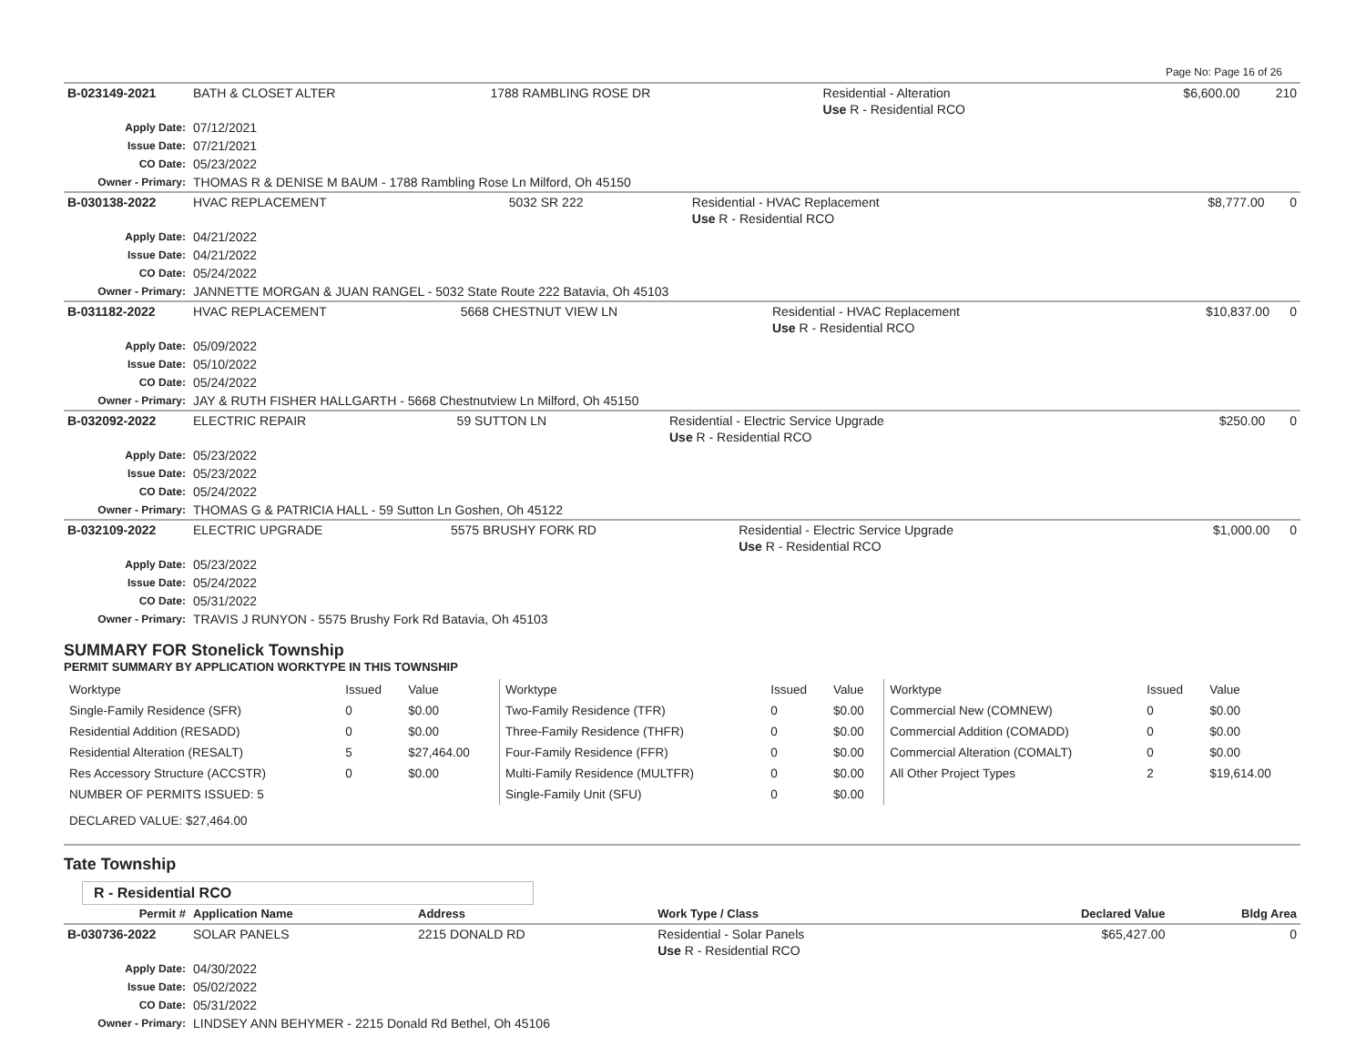Page No: Page 16 of 26
| B-023149-2021 | BATH & CLOSET ALTER | 1788 RAMBLING ROSE DR | Residential - Alteration Use R - Residential RCO | $6,600.00 | 210 |
| Apply Date: | 07/12/2021 | | | | |
| Issue Date: | 07/21/2021 | | | | |
| CO Date: | 05/23/2022 | | | | |
| Owner - Primary: | THOMAS R & DENISE M BAUM - 1788 Rambling Rose Ln Milford, Oh 45150 | | | | |
| B-030138-2022 | HVAC REPLACEMENT | 5032 SR 222 | Residential - HVAC Replacement Use R - Residential RCO | $8,777.00 | 0 |
| Apply Date: | 04/21/2022 | | | | |
| Issue Date: | 04/21/2022 | | | | |
| CO Date: | 05/24/2022 | | | | |
| Owner - Primary: | JANNETTE MORGAN & JUAN RANGEL - 5032 State Route 222 Batavia, Oh 45103 | | | | |
| B-031182-2022 | HVAC REPLACEMENT | 5668 CHESTNUT VIEW LN | Residential - HVAC Replacement Use R - Residential RCO | $10,837.00 | 0 |
| Apply Date: | 05/09/2022 | | | | |
| Issue Date: | 05/10/2022 | | | | |
| CO Date: | 05/24/2022 | | | | |
| Owner - Primary: | JAY & RUTH FISHER HALLGARTH - 5668 Chestnutview Ln Milford, Oh 45150 | | | | |
| B-032092-2022 | ELECTRIC REPAIR | 59 SUTTON LN | Residential - Electric Service Upgrade Use R - Residential RCO | $250.00 | 0 |
| Apply Date: | 05/23/2022 | | | | |
| Issue Date: | 05/23/2022 | | | | |
| CO Date: | 05/24/2022 | | | | |
| Owner - Primary: | THOMAS G & PATRICIA HALL - 59 Sutton Ln Goshen, Oh 45122 | | | | |
| B-032109-2022 | ELECTRIC UPGRADE | 5575 BRUSHY FORK RD | Residential - Electric Service Upgrade Use R - Residential RCO | $1,000.00 | 0 |
| Apply Date: | 05/23/2022 | | | | |
| Issue Date: | 05/24/2022 | | | | |
| CO Date: | 05/31/2022 | | | | |
| Owner - Primary: | TRAVIS J RUNYON - 5575 Brushy Fork Rd Batavia, Oh 45103 | | | | |
SUMMARY FOR Stonelick Township
PERMIT SUMMARY BY APPLICATION WORKTYPE IN THIS TOWNSHIP
| Worktype | Issued | Value | Worktype | Issued | Value | Worktype | Issued | Value |
| --- | --- | --- | --- | --- | --- | --- | --- | --- |
| Single-Family Residence (SFR) | 0 | $0.00 | Two-Family Residence (TFR) | 0 | $0.00 | Commercial New (COMNEW) | 0 | $0.00 |
| Residential Addition (RESADD) | 0 | $0.00 | Three-Family Residence (THFR) | 0 | $0.00 | Commercial Addition (COMADD) | 0 | $0.00 |
| Residential Alteration (RESALT) | 5 | $27,464.00 | Four-Family Residence (FFR) | 0 | $0.00 | Commercial Alteration (COMALT) | 0 | $0.00 |
| Res Accessory Structure (ACCSTR) | 0 | $0.00 | Multi-Family Residence (MULTFR) | 0 | $0.00 | All Other Project Types | 2 | $19,614.00 |
| NUMBER OF PERMITS ISSUED: 5 | | | Single-Family Unit (SFU) | 0 | $0.00 | | | |
| DECLARED VALUE: $27,464.00 | | | | | | | | |
Tate Township
R - Residential RCO
| Permit # | Application Name | Address | Work Type / Class | Declared Value | Bldg Area |
| B-030736-2022 | SOLAR PANELS | 2215 DONALD RD | Residential - Solar Panels Use R - Residential RCO | $65,427.00 | 0 |
| Apply Date: | 04/30/2022 | | | | |
| Issue Date: | 05/02/2022 | | | | |
| CO Date: | 05/31/2022 | | | | |
| Owner - Primary: | LINDSEY ANN BEHYMER - 2215 Donald Rd Bethel, Oh 45106 | | | | |